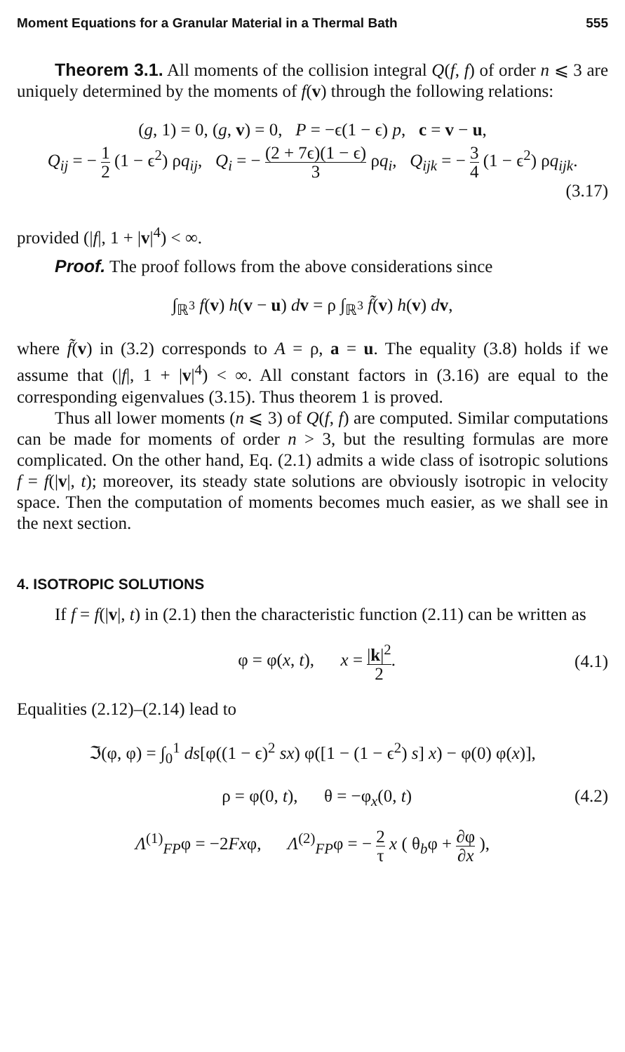Moment Equations for a Granular Material in a Thermal Bath 555
Theorem 3.1. All moments of the collision integral Q(f, f) of order n ⩽ 3 are uniquely determined by the moments of f(v) through the following relations:
(g, 1) = 0, (g, v) = 0, P = −ϵ(1 − ϵ) p, c = v − u,
Q<sub>ij</sub> = − 1 2 (1 − ϵ<sup>2</sup>) ρq<sub>ij</sub>, Q<sub>i</sub> = − (2 + 7ϵ)(1 − ϵ) 3 ρq<sub>i</sub>, Q<sub>ijk</sub> = − 3 4 (1 − ϵ<sup>2</sup>) ρq<sub>ijk</sub>.
(3.17)
provided (|f|, 1 + |v|<sup>4</sup>) < ∞.
Proof. The proof follows from the above considerations since
∫<sub>ℝ<sup>3</sup></sub> f(v) h(v − u) dv = ρ ∫<sub>ℝ<sup>3</sup></sub> f̃(v) h(v) dv,
where f̃(v) in (3.2) corresponds to A = ρ, a = u. The equality (3.8) holds if we assume that (|f|, 1 + |v|<sup>4</sup>) < ∞. All constant factors in (3.16) are equal to the corresponding eigenvalues (3.15). Thus theorem 1 is proved.
Thus all lower moments (n ⩽ 3) of Q(f, f) are computed. Similar computations can be made for moments of order n > 3, but the resulting formulas are more complicated. On the other hand, Eq. (2.1) admits a wide class of isotropic solutions f = f(|v|, t); moreover, its steady state solutions are obviously isotropic in velocity space. Then the computation of moments becomes much easier, as we shall see in the next section.
4. ISOTROPIC SOLUTIONS
If f = f(|v|, t) in (2.1) then the characteristic function (2.11) can be written as
φ = φ(x, t), x = |k|<sup>2</sup> 2. (4.1)
Equalities (2.12)–(2.14) lead to
ℑ(φ, φ) = ∫<sub>0</sub><sup>1</sup> ds[φ((1 − ϵ)<sup>2</sup> sx) φ([1 − (1 − ϵ<sup>2</sup>) s] x) − φ(0) φ(x)],
ρ = φ(0, t), θ = −φ<sub>x</sub>(0, t) (4.2)
Λ<sup>(1)</sup><sub>FP</sub>φ = −2Fxφ, Λ<sup>(2)</sup><sub>FP</sub>φ = − 2 τ x ( θ<sub>b</sub>φ + ∂φ ∂x ),